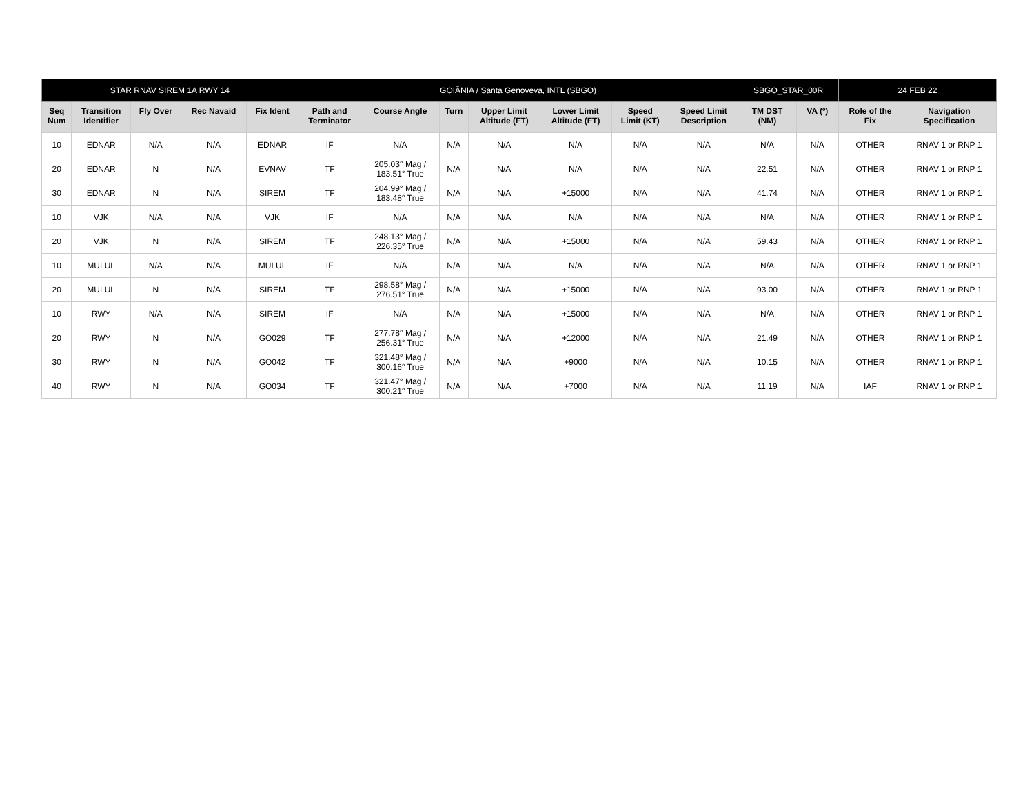| STAR RNAV SIREM 1A RWY 14 | | | | | GOIÂNIA / Santa Genoveva, INTL (SBGO) | | | | | | | SBGO_STAR_00R | | 24 FEB 22 | |
| --- | --- | --- | --- | --- | --- | --- | --- | --- | --- | --- | --- | --- | --- | --- | --- |
| Seq Num | Transition Identifier | Fly Over | Rec Navaid | Fix Ident | Path and Terminator | Course Angle | Turn | Upper Limit Altitude (FT) | Lower Limit Altitude (FT) | Speed Limit (KT) | Speed Limit Description | TM DST (NM) | VA (º) | Role of the Fix | Navigation Specification |
| 10 | EDNAR | N/A | N/A | EDNAR | IF | N/A | N/A | N/A | N/A | N/A | N/A | N/A | N/A | OTHER | RNAV 1 or RNP 1 |
| 20 | EDNAR | N | N/A | EVNAV | TF | 205.03° Mag / 183.51° True | N/A | N/A | N/A | N/A | N/A | 22.51 | N/A | OTHER | RNAV 1 or RNP 1 |
| 30 | EDNAR | N | N/A | SIREM | TF | 204.99° Mag / 183.48° True | N/A | N/A | +15000 | N/A | N/A | 41.74 | N/A | OTHER | RNAV 1 or RNP 1 |
| 10 | VJK | N/A | N/A | VJK | IF | N/A | N/A | N/A | N/A | N/A | N/A | N/A | N/A | OTHER | RNAV 1 or RNP 1 |
| 20 | VJK | N | N/A | SIREM | TF | 248.13° Mag / 226.35° True | N/A | N/A | +15000 | N/A | N/A | 59.43 | N/A | OTHER | RNAV 1 or RNP 1 |
| 10 | MULUL | N/A | N/A | MULUL | IF | N/A | N/A | N/A | N/A | N/A | N/A | N/A | N/A | OTHER | RNAV 1 or RNP 1 |
| 20 | MULUL | N | N/A | SIREM | TF | 298.58° Mag / 276.51° True | N/A | N/A | +15000 | N/A | N/A | 93.00 | N/A | OTHER | RNAV 1 or RNP 1 |
| 10 | RWY | N/A | N/A | SIREM | IF | N/A | N/A | N/A | +15000 | N/A | N/A | N/A | N/A | OTHER | RNAV 1 or RNP 1 |
| 20 | RWY | N | N/A | GO029 | TF | 277.78° Mag / 256.31° True | N/A | N/A | +12000 | N/A | N/A | 21.49 | N/A | OTHER | RNAV 1 or RNP 1 |
| 30 | RWY | N | N/A | GO042 | TF | 321.48° Mag / 300.16° True | N/A | N/A | +9000 | N/A | N/A | 10.15 | N/A | OTHER | RNAV 1 or RNP 1 |
| 40 | RWY | N | N/A | GO034 | TF | 321.47° Mag / 300.21° True | N/A | N/A | +7000 | N/A | N/A | 11.19 | N/A | IAF | RNAV 1 or RNP 1 |